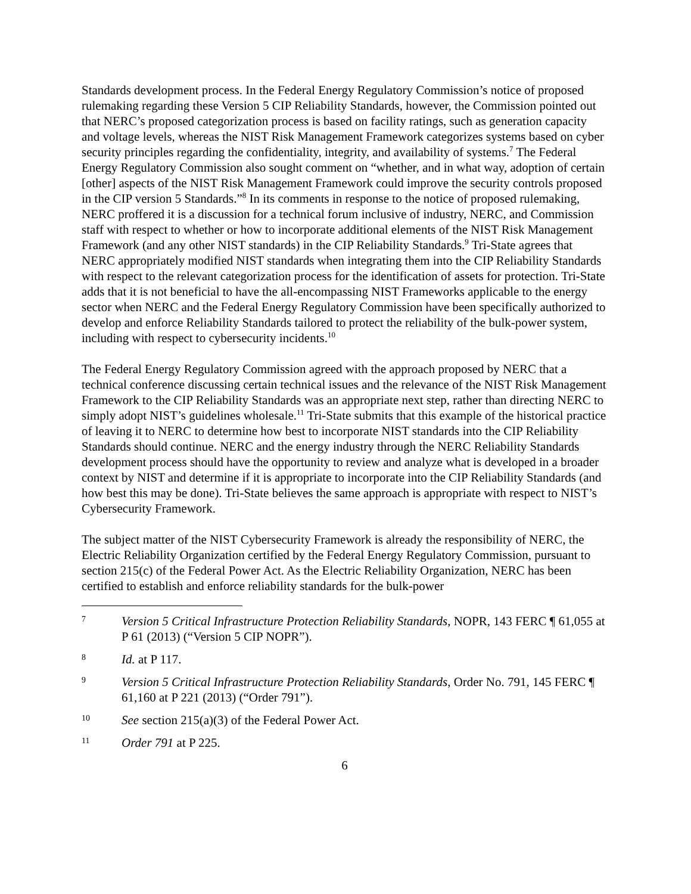Standards development process. In the Federal Energy Regulatory Commission’s notice of proposed rulemaking regarding these Version 5 CIP Reliability Standards, however, the Commission pointed out that NERC’s proposed categorization process is based on facility ratings, such as generation capacity and voltage levels, whereas the NIST Risk Management Framework categorizes systems based on cyber security principles regarding the confidentiality, integrity, and availability of systems.<sup>7</sup> The Federal Energy Regulatory Commission also sought comment on “whether, and in what way, adoption of certain [other] aspects of the NIST Risk Management Framework could improve the security controls proposed in the CIP version 5 Standards.”<sup>8</sup> In its comments in response to the notice of proposed rulemaking, NERC proffered it is a discussion for a technical forum inclusive of industry, NERC, and Commission staff with respect to whether or how to incorporate additional elements of the NIST Risk Management Framework (and any other NIST standards) in the CIP Reliability Standards.<sup>9</sup> Tri-State agrees that NERC appropriately modified NIST standards when integrating them into the CIP Reliability Standards with respect to the relevant categorization process for the identification of assets for protection. Tri-State adds that it is not beneficial to have the all-encompassing NIST Frameworks applicable to the energy sector when NERC and the Federal Energy Regulatory Commission have been specifically authorized to develop and enforce Reliability Standards tailored to protect the reliability of the bulk-power system, including with respect to cybersecurity incidents.<sup>10</sup>
The Federal Energy Regulatory Commission agreed with the approach proposed by NERC that a technical conference discussing certain technical issues and the relevance of the NIST Risk Management Framework to the CIP Reliability Standards was an appropriate next step, rather than directing NERC to simply adopt NIST’s guidelines wholesale.<sup>11</sup> Tri-State submits that this example of the historical practice of leaving it to NERC to determine how best to incorporate NIST standards into the CIP Reliability Standards should continue. NERC and the energy industry through the NERC Reliability Standards development process should have the opportunity to review and analyze what is developed in a broader context by NIST and determine if it is appropriate to incorporate into the CIP Reliability Standards (and how best this may be done). Tri-State believes the same approach is appropriate with respect to NIST’s Cybersecurity Framework.
The subject matter of the NIST Cybersecurity Framework is already the responsibility of NERC, the Electric Reliability Organization certified by the Federal Energy Regulatory Commission, pursuant to section 215(c) of the Federal Power Act. As the Electric Reliability Organization, NERC has been certified to establish and enforce reliability standards for the bulk-power
7 Version 5 Critical Infrastructure Protection Reliability Standards, NOPR, 143 FERC ¶ 61,055 at P 61 (2013) (“Version 5 CIP NOPR”).
8 Id. at P 117.
9 Version 5 Critical Infrastructure Protection Reliability Standards, Order No. 791, 145 FERC ¶ 61,160 at P 221 (2013) (“Order 791”).
10 See section 215(a)(3) of the Federal Power Act.
11 Order 791 at P 225.
6